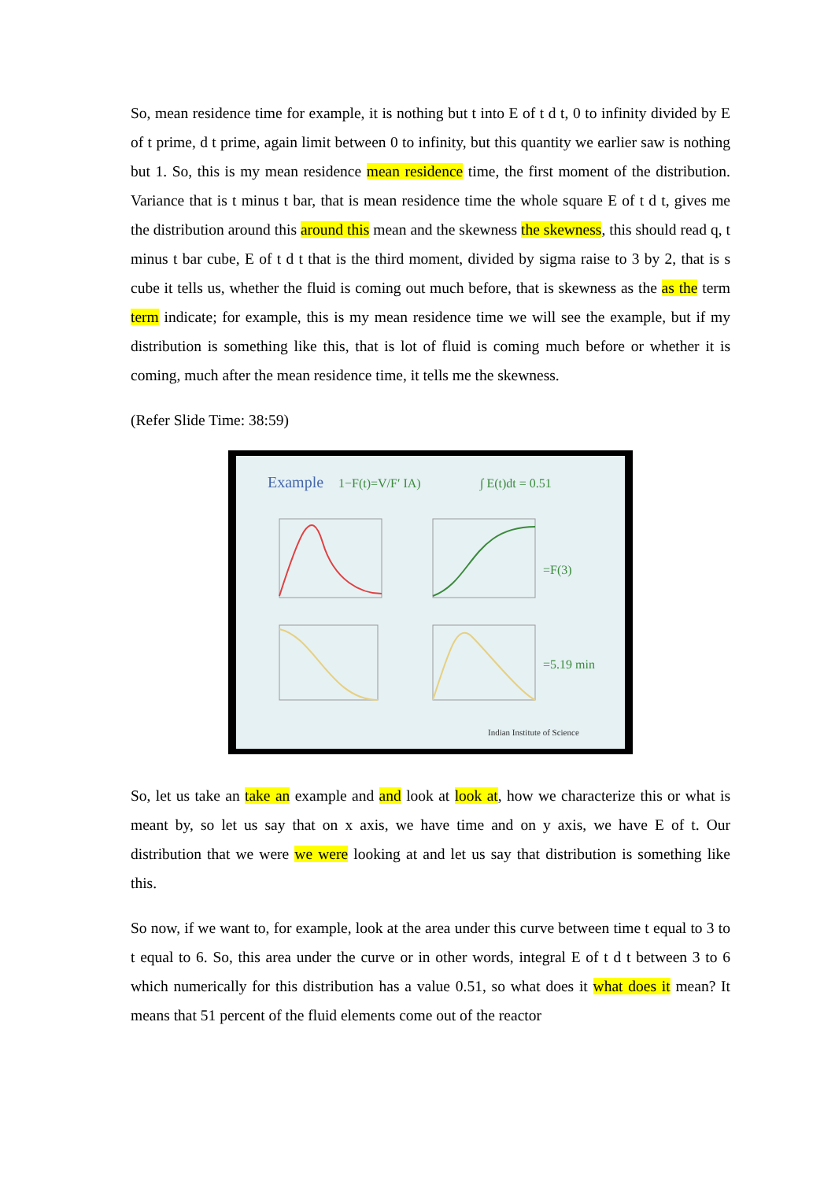So, mean residence time for example, it is nothing but t into E of t d t, 0 to infinity divided by E of t prime, d t prime, again limit between 0 to infinity, but this quantity we earlier saw is nothing but 1. So, this is my mean residence mean residence time, the first moment of the distribution. Variance that is t minus t bar, that is mean residence time the whole square E of t d t, gives me the distribution around this around this mean and the skewness the skewness, this should read q, t minus t bar cube, E of t d t that is the third moment, divided by sigma raise to 3 by 2, that is s cube it tells us, whether the fluid is coming out much before, that is skewness as the as the term term indicate; for example, this is my mean residence time we will see the example, but if my distribution is something like this, that is lot of fluid is coming much before or whether it is coming, much after the mean residence time, it tells me the skewness.
(Refer Slide Time: 38:59)
Example
1−F(t)=V/F′ IA)
∫ E(t)dt = 0.51
=F(3)
=5.19 min
Indian Institute of Science
So, let us take an take an example and and look at look at, how we characterize this or what is meant by, so let us say that on x axis, we have time and on y axis, we have E of t. Our distribution that we were we were looking at and let us say that distribution is something like this.
So now, if we want to, for example, look at the area under this curve between time t equal to 3 to t equal to 6. So, this area under the curve or in other words, integral E of t d t between 3 to 6 which numerically for this distribution has a value 0.51, so what does it what does it mean? It means that 51 percent of the fluid elements come out of the reactor